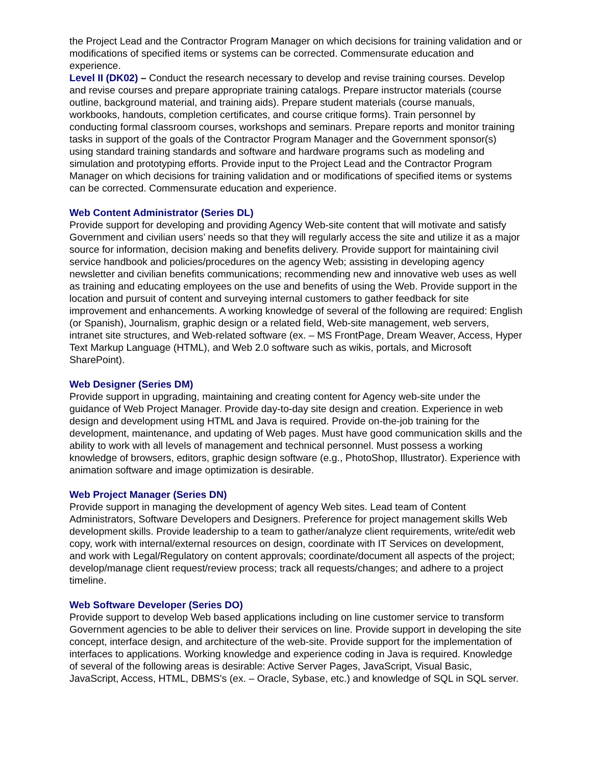the Project Lead and the Contractor Program Manager on which decisions for training validation and or modifications of specified items or systems can be corrected. Commensurate education and experience.
Level II (DK02) – Conduct the research necessary to develop and revise training courses. Develop and revise courses and prepare appropriate training catalogs. Prepare instructor materials (course outline, background material, and training aids). Prepare student materials (course manuals, workbooks, handouts, completion certificates, and course critique forms). Train personnel by conducting formal classroom courses, workshops and seminars. Prepare reports and monitor training tasks in support of the goals of the Contractor Program Manager and the Government sponsor(s) using standard training standards and software and hardware programs such as modeling and simulation and prototyping efforts. Provide input to the Project Lead and the Contractor Program Manager on which decisions for training validation and or modifications of specified items or systems can be corrected. Commensurate education and experience.
Web Content Administrator (Series DL)
Provide support for developing and providing Agency Web-site content that will motivate and satisfy Government and civilian users’ needs so that they will regularly access the site and utilize it as a major source for information, decision making and benefits delivery. Provide support for maintaining civil service handbook and policies/procedures on the agency Web; assisting in developing agency newsletter and civilian benefits communications; recommending new and innovative web uses as well as training and educating employees on the use and benefits of using the Web. Provide support in the location and pursuit of content and surveying internal customers to gather feedback for site improvement and enhancements. A working knowledge of several of the following are required: English (or Spanish), Journalism, graphic design or a related field, Web-site management, web servers, intranet site structures, and Web-related software (ex. – MS FrontPage, Dream Weaver, Access, Hyper Text Markup Language (HTML), and Web 2.0 software such as wikis, portals, and Microsoft SharePoint).
Web Designer (Series DM)
Provide support in upgrading, maintaining and creating content for Agency web-site under the guidance of Web Project Manager. Provide day-to-day site design and creation. Experience in web design and development using HTML and Java is required. Provide on-the-job training for the development, maintenance, and updating of Web pages. Must have good communication skills and the ability to work with all levels of management and technical personnel. Must possess a working knowledge of browsers, editors, graphic design software (e.g., PhotoShop, Illustrator). Experience with animation software and image optimization is desirable.
Web Project Manager (Series DN)
Provide support in managing the development of agency Web sites. Lead team of Content Administrators, Software Developers and Designers. Preference for project management skills Web development skills. Provide leadership to a team to gather/analyze client requirements, write/edit web copy, work with internal/external resources on design, coordinate with IT Services on development, and work with Legal/Regulatory on content approvals; coordinate/document all aspects of the project; develop/manage client request/review process; track all requests/changes; and adhere to a project timeline.
Web Software Developer (Series DO)
Provide support to develop Web based applications including on line customer service to transform Government agencies to be able to deliver their services on line. Provide support in developing the site concept, interface design, and architecture of the web-site. Provide support for the implementation of interfaces to applications. Working knowledge and experience coding in Java is required. Knowledge of several of the following areas is desirable: Active Server Pages, JavaScript, Visual Basic, JavaScript, Access, HTML, DBMS's (ex. – Oracle, Sybase, etc.) and knowledge of SQL in SQL server.